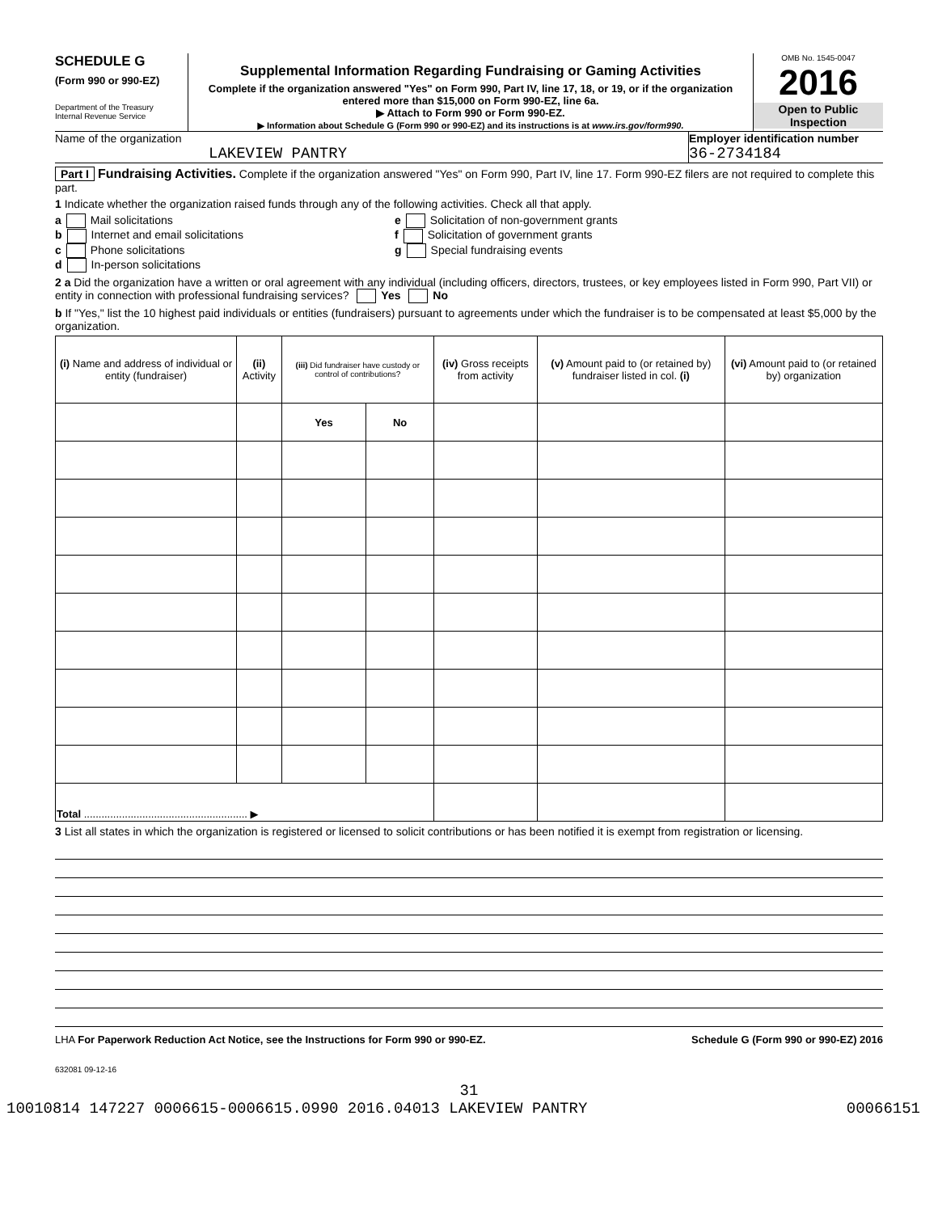SCHEDULE G
(Form 990 or 990-EZ)
Department of the Treasury
Internal Revenue Service
Supplemental Information Regarding Fundraising or Gaming Activities
Complete if the organization answered "Yes" on Form 990, Part IV, line 17, 18, or 19, or if the organization entered more than $15,000 on Form 990-EZ, line 6a.
▶ Attach to Form 990 or Form 990-EZ.
▶ Information about Schedule G (Form 990 or 990-EZ) and its instructions is at www.irs.gov/form990.
OMB No. 1545-0047
2016
Open to Public Inspection
Name of the organization
LAKEVIEW PANTRY
Employer identification number
36-2734184
Part I Fundraising Activities. Complete if the organization answered "Yes" on Form 990, Part IV, line 17. Form 990-EZ filers are not required to complete this part.
1 Indicate whether the organization raised funds through any of the following activities. Check all that apply.
a Mail solicitations
b Internet and email solicitations
c Phone solicitations
d In-person solicitations
e Solicitation of non-government grants
f Solicitation of government grants
g Special fundraising events
2 a Did the organization have a written or oral agreement with any individual (including officers, directors, trustees, or key employees listed in Form 990, Part VII) or entity in connection with professional fundraising services? Yes No
b If "Yes," list the 10 highest paid individuals or entities (fundraisers) pursuant to agreements under which the fundraiser is to be compensated at least $5,000 by the organization.
| (i) Name and address of individual or entity (fundraiser) | (ii) Activity | (iii) Did fundraiser have custody or control of contributions? | | (iv) Gross receipts from activity | (v) Amount paid to (or retained by) fundraiser listed in col. (i) | (vi) Amount paid to (or retained by) organization |
| --- | --- | --- | --- | --- | --- | --- |
| | | Yes | No | | | |
| Total ........................................................ ▶ | | | | | | |
3 List all states in which the organization is registered or licensed to solicit contributions or has been notified it is exempt from registration or licensing.
LHA For Paperwork Reduction Act Notice, see the Instructions for Form 990 or 990-EZ. Schedule G (Form 990 or 990-EZ) 2016
632081 09-12-16
31
10010814 147227 0006615-0006615.0990 2016.04013 LAKEVIEW PANTRY 00066151